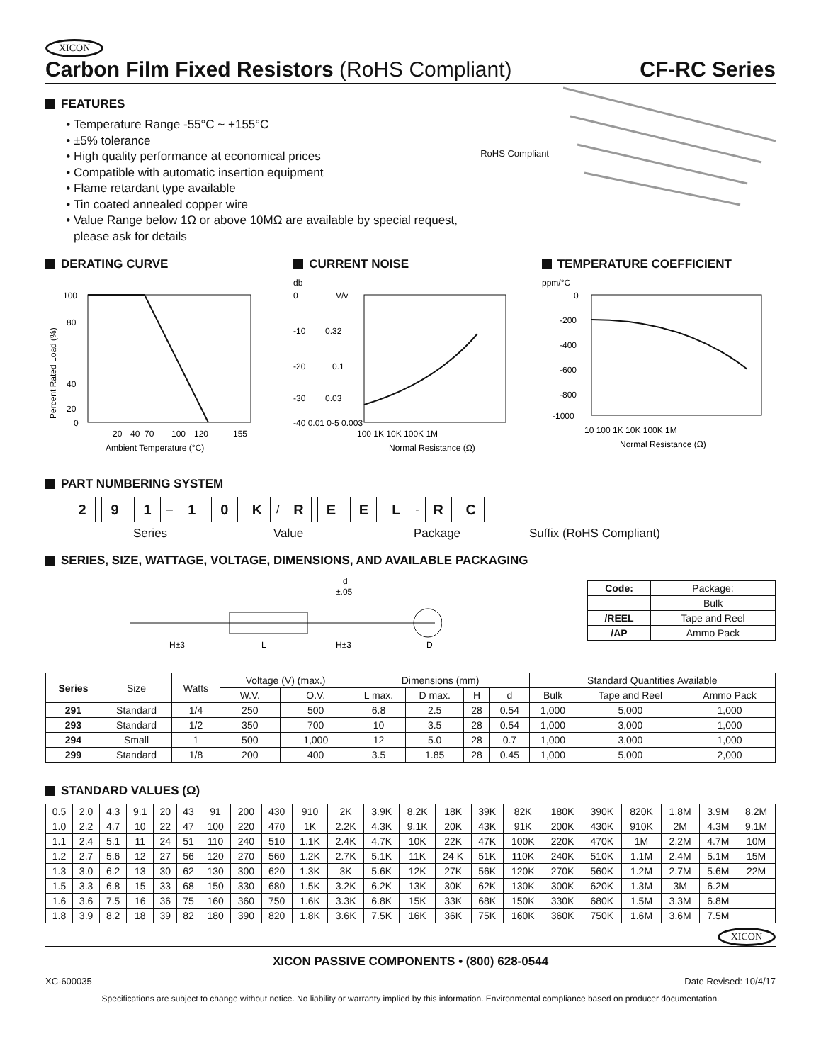XICON
Carbon Film Fixed Resistors (RoHS Compliant) CF-RC Series
FEATURES
Temperature Range -55°C ~ +155°C
±5% tolerance
High quality performance at economical prices
Compatible with automatic insertion equipment
Flame retardant type available
Tin coated annealed copper wire
Value Range below 1Ω or above 10MΩ are available by special request, please ask for details
RoHS Compliant
DERATING CURVE
100
80
40
20
0
20
40
70
100
120
155
Ambient Temperature (°C)
Percent Rated Load (%)
CURRENT NOISE
db
V/v
0
-10
0.32
-20
0.1
-30
0.03
-40 0.01 0-5 0.003
100 1K 10K 100K 1M
Normal Resistance (Ω)
TEMPERATURE COEFFICIENT
ppm/°C
0
-200
-400
-600
-800
-1000
10 100 1K 10K 100K 1M
Normal Resistance (Ω)
PART NUMBERING SYSTEM
2 9 1
–
1 0 K
/
R E E L
-
R C
Series Value Package Suffix (RoHS Compliant)
SERIES, SIZE, WATTAGE, VOLTAGE, DIMENSIONS, AND AVAILABLE PACKAGING
d
±.05
H±3
L
H±3
D
| Code: | Package: |
| --- | --- |
| | Bulk |
| /REEL | Tape and Reel |
| /AP | Ammo Pack |
| Series | Size | Watts | Voltage (V) (max.) | | Dimensions (mm) | | | | Standard Quantities Available | | |
| --- | --- | --- | --- | --- | --- | --- | --- | --- | --- | --- | --- |
| | | | W.V. | O.V. | L max. | D max. | H | d | Bulk | Tape and Reel | Ammo Pack |
| 291 | Standard | 1/4 | 250 | 500 | 6.8 | 2.5 | 28 | 0.54 | 1,000 | 5,000 | 1,000 |
| 293 | Standard | 1/2 | 350 | 700 | 10 | 3.5 | 28 | 0.54 | 1,000 | 3,000 | 1,000 |
| 294 | Small | 1 | 500 | 1,000 | 12 | 5.0 | 28 | 0.7 | 1,000 | 3,000 | 1,000 |
| 299 | Standard | 1/8 | 200 | 400 | 3.5 | 1.85 | 28 | 0.45 | 1,000 | 5,000 | 2,000 |
STANDARD VALUES (Ω)
| 0.5 | 2.0 | 4.3 | 9.1 | 20 | 43 | 91 | 200 | 430 | 910 | 2K | 3.9K | 8.2K | 18K | 39K | 82K | 180K | 390K | 820K | 1.8M | 3.9M | 8.2M |
| 1.0 | 2.2 | 4.7 | 10 | 22 | 47 | 100 | 220 | 470 | 1K | 2.2K | 4.3K | 9.1K | 20K | 43K | 91K | 200K | 430K | 910K | 2M | 4.3M | 9.1M |
| 1.1 | 2.4 | 5.1 | 11 | 24 | 51 | 110 | 240 | 510 | 1.1K | 2.4K | 4.7K | 10K | 22K | 47K | 100K | 220K | 470K | 1M | 2.2M | 4.7M | 10M |
| 1.2 | 2.7 | 5.6 | 12 | 27 | 56 | 120 | 270 | 560 | 1.2K | 2.7K | 5.1K | 11K | 24 K | 51K | 110K | 240K | 510K | 1.1M | 2.4M | 5.1M | 15M |
| 1.3 | 3.0 | 6.2 | 13 | 30 | 62 | 130 | 300 | 620 | 1.3K | 3K | 5.6K | 12K | 27K | 56K | 120K | 270K | 560K | 1.2M | 2.7M | 5.6M | 22M |
| 1.5 | 3.3 | 6.8 | 15 | 33 | 68 | 150 | 330 | 680 | 1.5K | 3.2K | 6.2K | 13K | 30K | 62K | 130K | 300K | 620K | 1.3M | 3M | 6.2M | |
| 1.6 | 3.6 | 7.5 | 16 | 36 | 75 | 160 | 360 | 750 | 1.6K | 3.3K | 6.8K | 15K | 33K | 68K | 150K | 330K | 680K | 1.5M | 3.3M | 6.8M | |
| 1.8 | 3.9 | 8.2 | 18 | 39 | 82 | 180 | 390 | 820 | 1.8K | 3.6K | 7.5K | 16K | 36K | 75K | 160K | 360K | 750K | 1.6M | 3.6M | 7.5M | |
XICON
XICON PASSIVE COMPONENTS • (800) 628-0544
XC-600035 Date Revised: 10/4/17
Specifications are subject to change without notice. No liability or warranty implied by this information. Environmental compliance based on producer documentation.